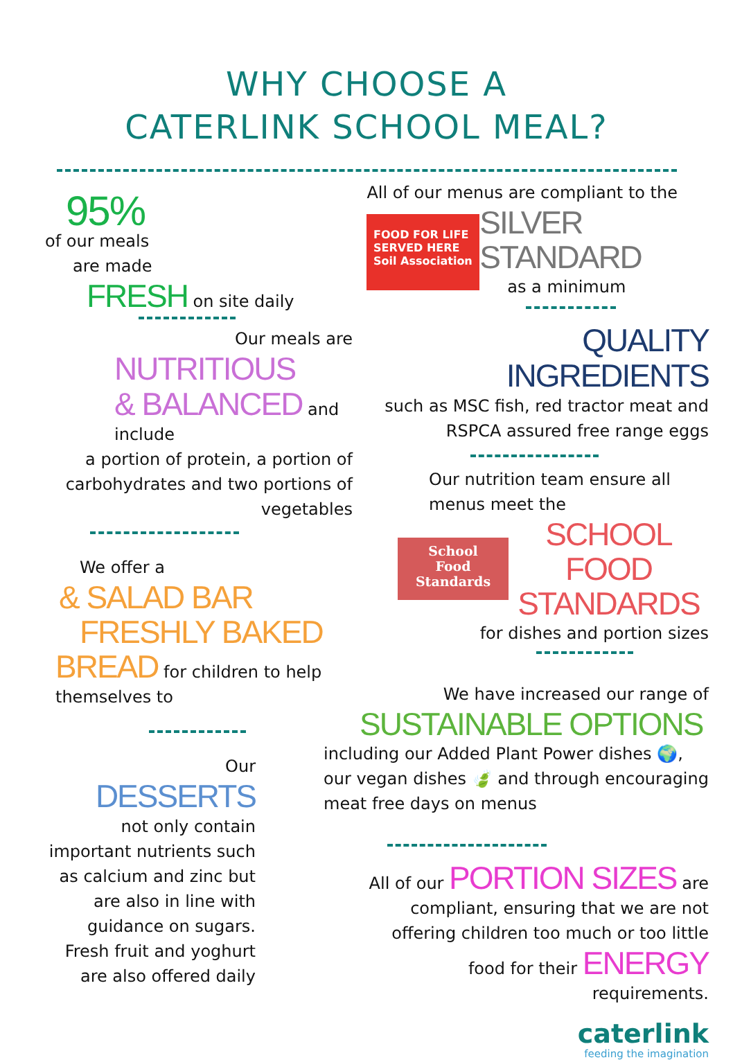WHY CHOOSE A
CATERLINK SCHOOL MEAL?
95%
of our meals
are made
FRESH on site daily
Our meals are
NUTRITIOUS
& BALANCED and include
a portion of protein, a portion of carbohydrates and two portions of vegetables
We offer a
& SALAD BAR
FRESHLY BAKED
BREAD for children to help themselves to
Our
DESSERTS
not only contain important nutrients such as calcium and zinc but are also in line with guidance on sugars. Fresh fruit and yoghurt are also offered daily
All of our menus are compliant to the
FOOD FOR LIFE SERVED HERE
Soil Association
SILVER STANDARD
as a minimum
QUALITY
INGREDIENTS
such as MSC fish, red tractor meat and RSPCA assured free range eggs
Our nutrition team ensure all menus meet the
School
Food
Standards
SCHOOL FOOD STANDARDS
for dishes and portion sizes
We have increased our range of
SUSTAINABLE OPTIONS
including our Added Plant Power dishes 🌍, our vegan dishes 🍃 and through encouraging meat free days on menus
All of our PORTION SIZES are compliant, ensuring that we are not offering children too much or too little food for their ENERGY requirements.
caterlink
feeding the imagination